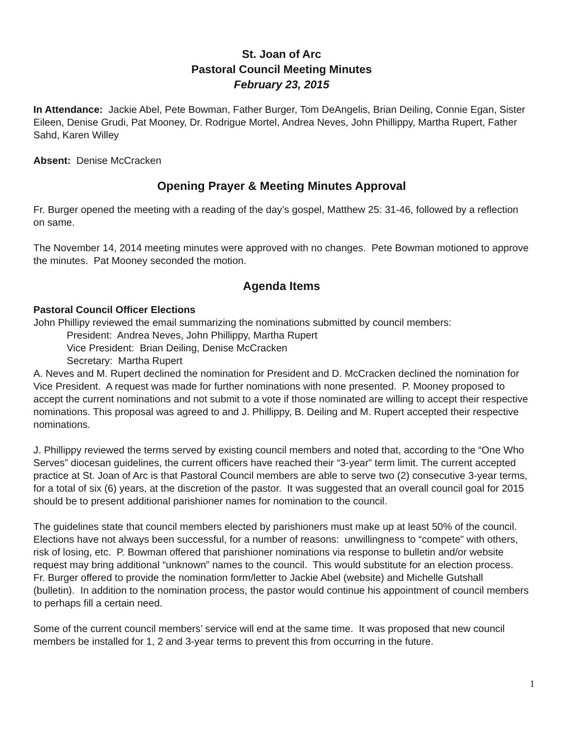St. Joan of Arc
Pastoral Council Meeting Minutes
February 23, 2015
In Attendance: Jackie Abel, Pete Bowman, Father Burger, Tom DeAngelis, Brian Deiling, Connie Egan, Sister Eileen, Denise Grudi, Pat Mooney, Dr. Rodrigue Mortel, Andrea Neves, John Phillippy, Martha Rupert, Father Sahd, Karen Willey
Absent: Denise McCracken
Opening Prayer & Meeting Minutes Approval
Fr. Burger opened the meeting with a reading of the day’s gospel, Matthew 25: 31-46, followed by a reflection on same.
The November 14, 2014 meeting minutes were approved with no changes. Pete Bowman motioned to approve the minutes. Pat Mooney seconded the motion.
Agenda Items
Pastoral Council Officer Elections
John Phillipy reviewed the email summarizing the nominations submitted by council members:
President: Andrea Neves, John Phillippy, Martha Rupert
Vice President: Brian Deiling, Denise McCracken
Secretary: Martha Rupert
A. Neves and M. Rupert declined the nomination for President and D. McCracken declined the nomination for Vice President. A request was made for further nominations with none presented. P. Mooney proposed to accept the current nominations and not submit to a vote if those nominated are willing to accept their respective nominations. This proposal was agreed to and J. Phillippy, B. Deiling and M. Rupert accepted their respective nominations.
J. Phillippy reviewed the terms served by existing council members and noted that, according to the “One Who Serves” diocesan guidelines, the current officers have reached their “3-year” term limit. The current accepted practice at St. Joan of Arc is that Pastoral Council members are able to serve two (2) consecutive 3-year terms, for a total of six (6) years, at the discretion of the pastor. It was suggested that an overall council goal for 2015 should be to present additional parishioner names for nomination to the council.
The guidelines state that council members elected by parishioners must make up at least 50% of the council. Elections have not always been successful, for a number of reasons: unwillingness to “compete” with others, risk of losing, etc. P. Bowman offered that parishioner nominations via response to bulletin and/or website request may bring additional “unknown” names to the council. This would substitute for an election process. Fr. Burger offered to provide the nomination form/letter to Jackie Abel (website) and Michelle Gutshall (bulletin). In addition to the nomination process, the pastor would continue his appointment of council members to perhaps fill a certain need.
Some of the current council members’ service will end at the same time. It was proposed that new council members be installed for 1, 2 and 3-year terms to prevent this from occurring in the future.
1